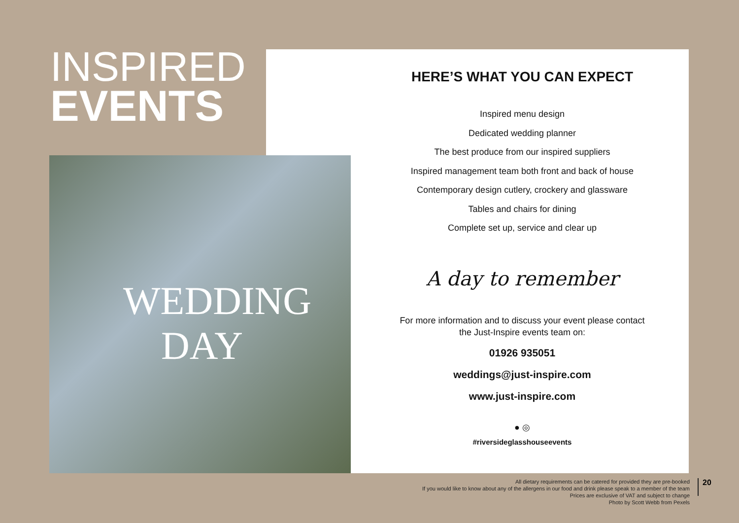INSPIRED
EVENTS
WEDDING DAY
HERE’S WHAT YOU CAN EXPECT
Inspired menu design
Dedicated wedding planner
The best produce from our inspired suppliers
Inspired management team both front and back of house
Contemporary design cutlery, crockery and glassware
Tables and chairs for dining
Complete set up, service and clear up
A day to remember
For more information and to discuss your event please contact
the Just-Inspire events team on:
01926 935051
weddings@just-inspire.com
www.just-inspire.com
● ◎
#riversideglasshouseevents
All dietary requirements can be catered for provided they are pre-booked
If you would like to know about any of the allergens in our food and drink please speak to a member of the team
Prices are exclusive of VAT and subject to change
Photo by Scott Webb from Pexels
20